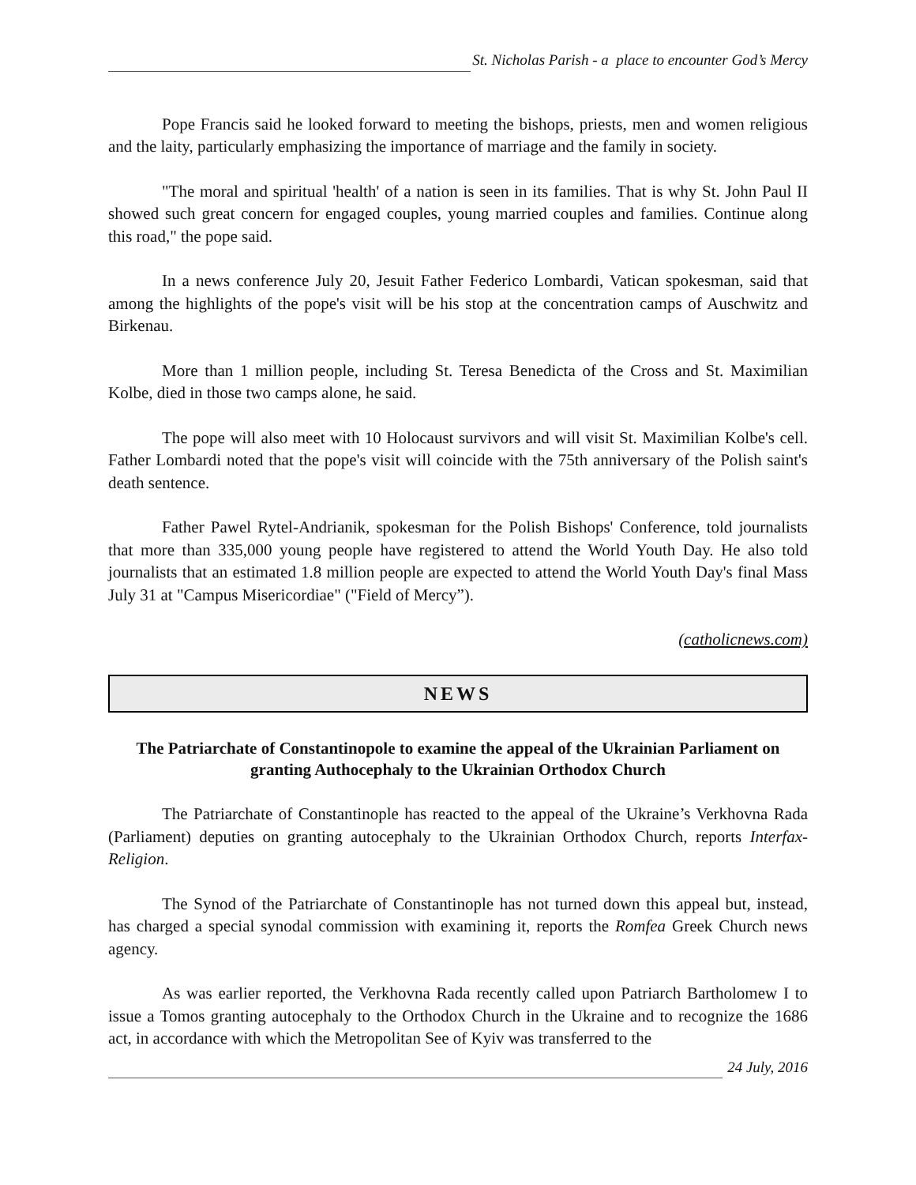St. Nicholas Parish - a place to encounter God’s Mercy
Pope Francis said he looked forward to meeting the bishops, priests, men and women religious and the laity, particularly emphasizing the importance of marriage and the family in society.
"The moral and spiritual 'health' of a nation is seen in its families. That is why St. John Paul II showed such great concern for engaged couples, young married couples and families. Continue along this road," the pope said.
In a news conference July 20, Jesuit Father Federico Lombardi, Vatican spokesman, said that among the highlights of the pope's visit will be his stop at the concentration camps of Auschwitz and Birkenau.
More than 1 million people, including St. Teresa Benedicta of the Cross and St. Maximilian Kolbe, died in those two camps alone, he said.
The pope will also meet with 10 Holocaust survivors and will visit St. Maximilian Kolbe's cell. Father Lombardi noted that the pope's visit will coincide with the 75th anniversary of the Polish saint's death sentence.
Father Pawel Rytel-Andrianik, spokesman for the Polish Bishops' Conference, told journalists that more than 335,000 young people have registered to attend the World Youth Day. He also told journalists that an estimated 1.8 million people are expected to attend the World Youth Day's final Mass July 31 at "Campus Misericordiae" ("Field of Mercy”).
(catholicnews.com)
NEWS
The Patriarchate of Constantinopole to examine the appeal of the Ukrainian Parliament on granting Authocephaly to the Ukrainian Orthodox Church
The Patriarchate of Constantinople has reacted to the appeal of the Ukraine’s Verkhovna Rada (Parliament) deputies on granting autocephaly to the Ukrainian Orthodox Church, reports Interfax-Religion.
The Synod of the Patriarchate of Constantinople has not turned down this appeal but, instead, has charged a special synodal commission with examining it, reports the Romfea Greek Church news agency.
As was earlier reported, the Verkhovna Rada recently called upon Patriarch Bartholomew I to issue a Tomos granting autocephaly to the Orthodox Church in the Ukraine and to recognize the 1686 act, in accordance with which the Metropolitan See of Kyiv was transferred to the
24 July, 2016